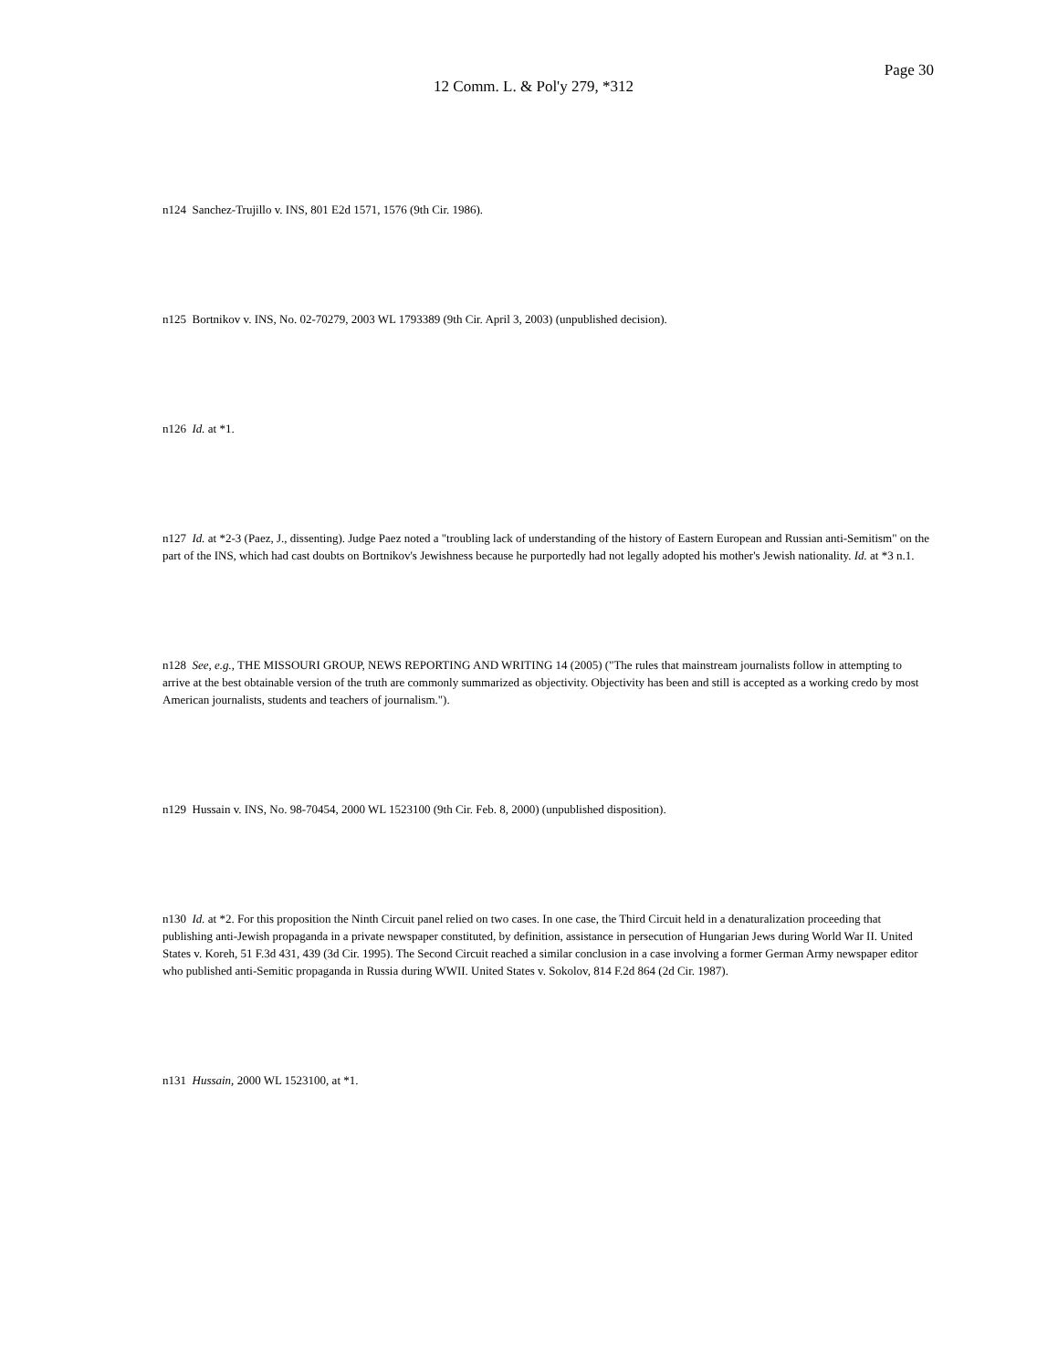Page 30
12 Comm. L. & Pol'y 279, *312
n124 Sanchez-Trujillo v. INS, 801 E2d 1571, 1576 (9th Cir. 1986).
n125 Bortnikov v. INS, No. 02-70279, 2003 WL 1793389 (9th Cir. April 3, 2003) (unpublished decision).
n126 Id. at *1.
n127 Id. at *2-3 (Paez, J., dissenting). Judge Paez noted a "troubling lack of understanding of the history of Eastern European and Russian anti-Semitism" on the part of the INS, which had cast doubts on Bortnikov's Jewishness because he purportedly had not legally adopted his mother's Jewish nationality. Id. at *3 n.1.
n128 See, e.g., THE MISSOURI GROUP, NEWS REPORTING AND WRITING 14 (2005) ("The rules that mainstream journalists follow in attempting to arrive at the best obtainable version of the truth are commonly summarized as objectivity. Objectivity has been and still is accepted as a working credo by most American journalists, students and teachers of journalism.").
n129 Hussain v. INS, No. 98-70454, 2000 WL 1523100 (9th Cir. Feb. 8, 2000) (unpublished disposition).
n130 Id. at *2. For this proposition the Ninth Circuit panel relied on two cases. In one case, the Third Circuit held in a denaturalization proceeding that publishing anti-Jewish propaganda in a private newspaper constituted, by definition, assistance in persecution of Hungarian Jews during World War II. United States v. Koreh, 51 F.3d 431, 439 (3d Cir. 1995). The Second Circuit reached a similar conclusion in a case involving a former German Army newspaper editor who published anti-Semitic propaganda in Russia during WWII. United States v. Sokolov, 814 F.2d 864 (2d Cir. 1987).
n131 Hussain, 2000 WL 1523100, at *1.